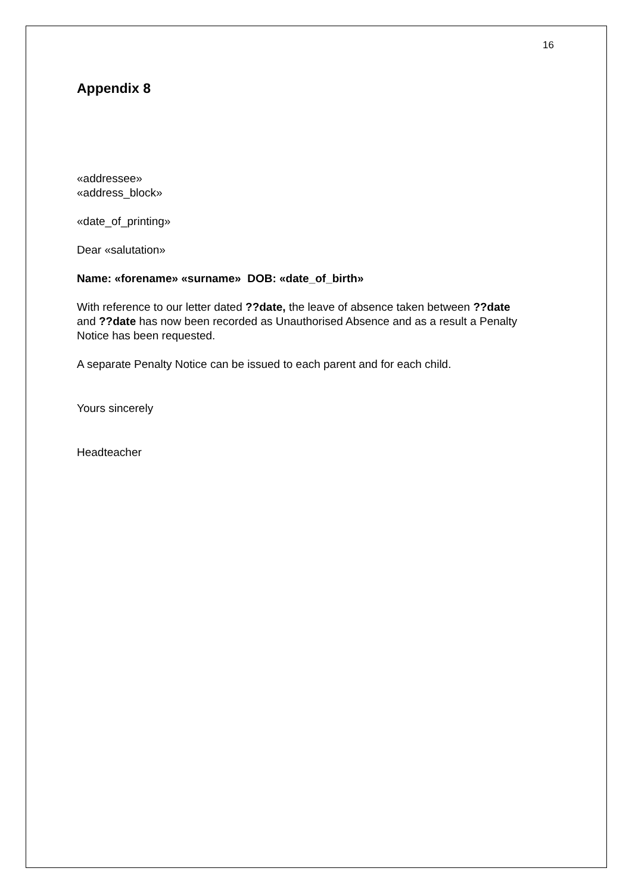16
Appendix 8
«addressee»
«address_block»
«date_of_printing»
Dear «salutation»
Name: «forename» «surname» DOB: «date_of_birth»
With reference to our letter dated ??date, the leave of absence taken between ??date and ??date has now been recorded as Unauthorised Absence and as a result a Penalty Notice has been requested.
A separate Penalty Notice can be issued to each parent and for each child.
Yours sincerely
Headteacher